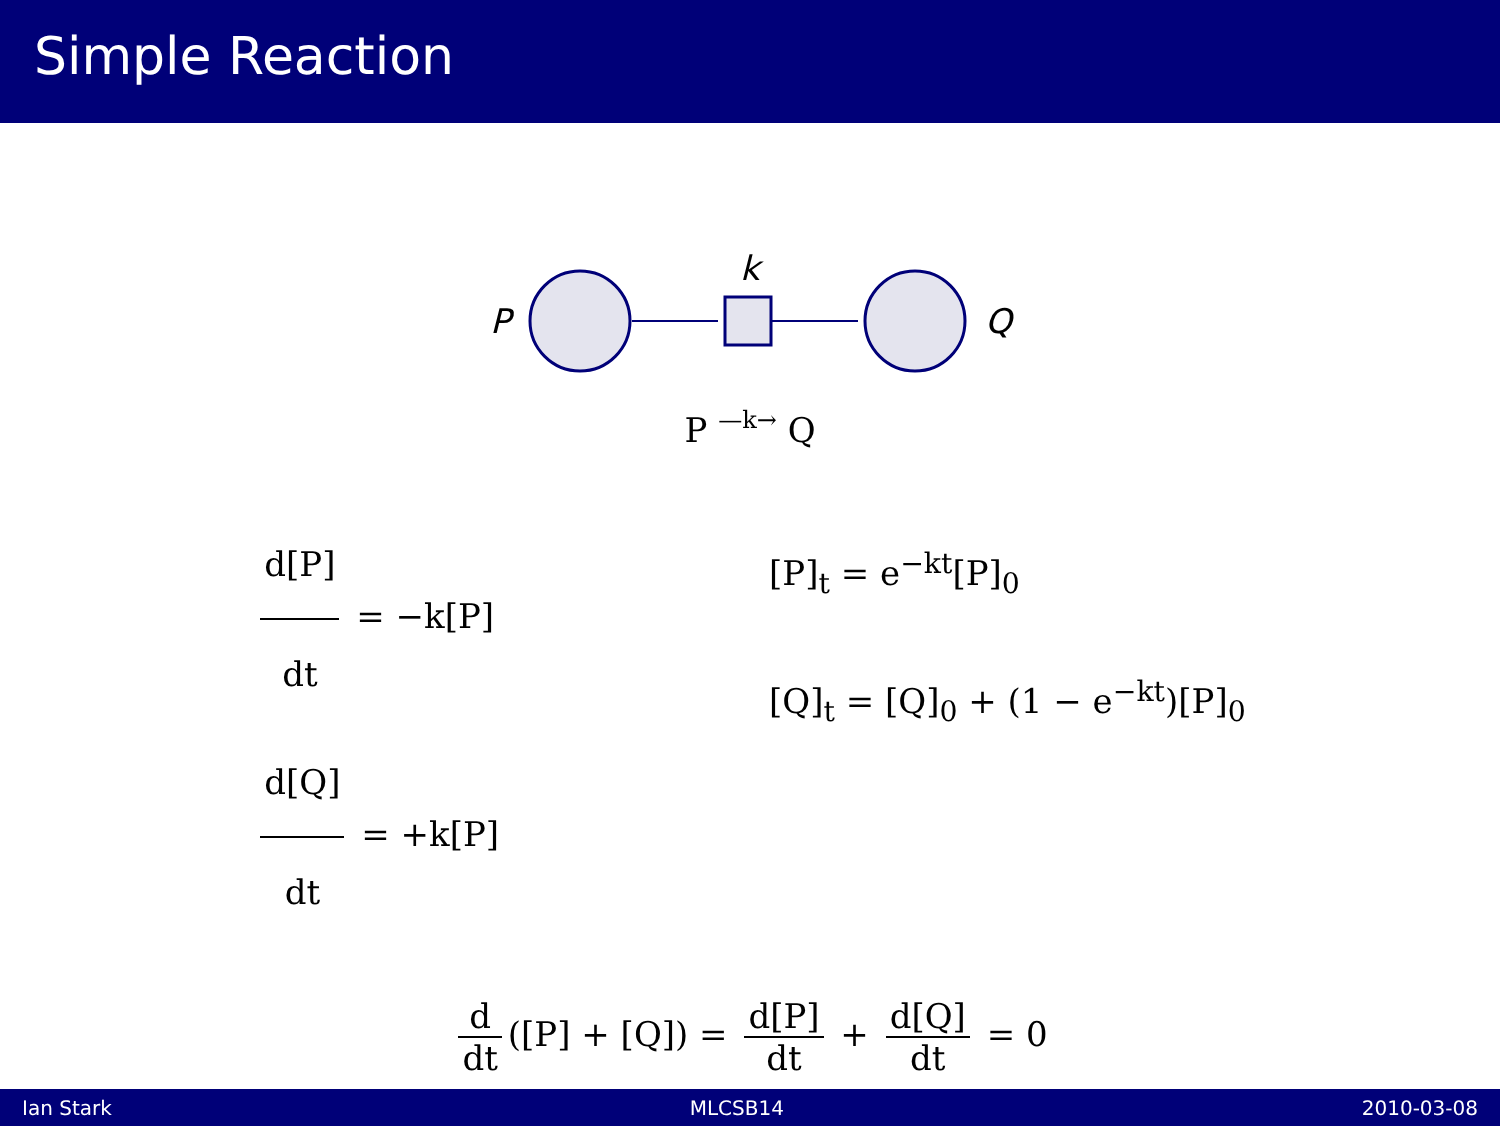Simple Reaction
P
Q
k
P —k→ Q
d[P] dt = −k[P]
d[Q] dt = +k[P]
[P]<sub>t</sub> = e<sup>−kt</sup>[P]<sub>0</sub>
[Q]<sub>t</sub> = [Q]<sub>0</sub> + (1 − e<sup>−kt</sup>)[P]<sub>0</sub>
d dt ([P] + [Q]) = d[P] dt + d[Q] dt = 0
Ian Stark MLCSB14 2010-03-08